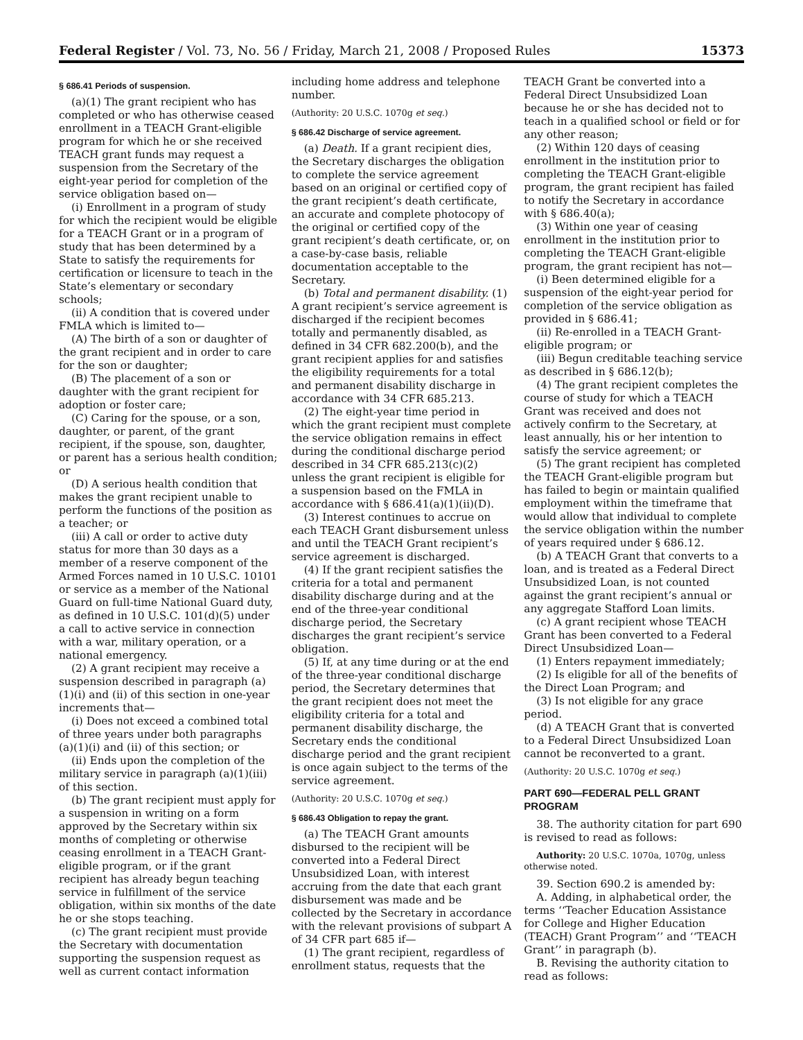Federal Register / Vol. 73, No. 56 / Friday, March 21, 2008 / Proposed Rules 15373
§ 686.41 Periods of suspension.
(a)(1) The grant recipient who has completed or who has otherwise ceased enrollment in a TEACH Grant-eligible program for which he or she received TEACH grant funds may request a suspension from the Secretary of the eight-year period for completion of the service obligation based on—
(i) Enrollment in a program of study for which the recipient would be eligible for a TEACH Grant or in a program of study that has been determined by a State to satisfy the requirements for certification or licensure to teach in the State’s elementary or secondary schools;
(ii) A condition that is covered under FMLA which is limited to—
(A) The birth of a son or daughter of the grant recipient and in order to care for the son or daughter;
(B) The placement of a son or daughter with the grant recipient for adoption or foster care;
(C) Caring for the spouse, or a son, daughter, or parent, of the grant recipient, if the spouse, son, daughter, or parent has a serious health condition; or
(D) A serious health condition that makes the grant recipient unable to perform the functions of the position as a teacher; or
(iii) A call or order to active duty status for more than 30 days as a member of a reserve component of the Armed Forces named in 10 U.S.C. 10101 or service as a member of the National Guard on full-time National Guard duty, as defined in 10 U.S.C. 101(d)(5) under a call to active service in connection with a war, military operation, or a national emergency.
(2) A grant recipient may receive a suspension described in paragraph (a)(1)(i) and (ii) of this section in one-year increments that—
(i) Does not exceed a combined total of three years under both paragraphs (a)(1)(i) and (ii) of this section; or
(ii) Ends upon the completion of the military service in paragraph (a)(1)(iii) of this section.
(b) The grant recipient must apply for a suspension in writing on a form approved by the Secretary within six months of completing or otherwise ceasing enrollment in a TEACH Grant-eligible program, or if the grant recipient has already begun teaching service in fulfillment of the service obligation, within six months of the date he or she stops teaching.
(c) The grant recipient must provide the Secretary with documentation supporting the suspension request as well as current contact information including home address and telephone number.
(Authority: 20 U.S.C. 1070g et seq.)
§ 686.42 Discharge of service agreement.
(a) Death. If a grant recipient dies, the Secretary discharges the obligation to complete the service agreement based on an original or certified copy of the grant recipient’s death certificate, an accurate and complete photocopy of the original or certified copy of the grant recipient’s death certificate, or, on a case-by-case basis, reliable documentation acceptable to the Secretary.
(b) Total and permanent disability. (1) A grant recipient’s service agreement is discharged if the recipient becomes totally and permanently disabled, as defined in 34 CFR 682.200(b), and the grant recipient applies for and satisfies the eligibility requirements for a total and permanent disability discharge in accordance with 34 CFR 685.213.
(2) The eight-year time period in which the grant recipient must complete the service obligation remains in effect during the conditional discharge period described in 34 CFR 685.213(c)(2) unless the grant recipient is eligible for a suspension based on the FMLA in accordance with § 686.41(a)(1)(ii)(D).
(3) Interest continues to accrue on each TEACH Grant disbursement unless and until the TEACH Grant recipient’s service agreement is discharged.
(4) If the grant recipient satisfies the criteria for a total and permanent disability discharge during and at the end of the three-year conditional discharge period, the Secretary discharges the grant recipient’s service obligation.
(5) If, at any time during or at the end of the three-year conditional discharge period, the Secretary determines that the grant recipient does not meet the eligibility criteria for a total and permanent disability discharge, the Secretary ends the conditional discharge period and the grant recipient is once again subject to the terms of the service agreement.
(Authority: 20 U.S.C. 1070g et seq.)
§ 686.43 Obligation to repay the grant.
(a) The TEACH Grant amounts disbursed to the recipient will be converted into a Federal Direct Unsubsidized Loan, with interest accruing from the date that each grant disbursement was made and be collected by the Secretary in accordance with the relevant provisions of subpart A of 34 CFR part 685 if—
(1) The grant recipient, regardless of enrollment status, requests that the TEACH Grant be converted into a Federal Direct Unsubsidized Loan because he or she has decided not to teach in a qualified school or field or for any other reason;
(2) Within 120 days of ceasing enrollment in the institution prior to completing the TEACH Grant-eligible program, the grant recipient has failed to notify the Secretary in accordance with § 686.40(a);
(3) Within one year of ceasing enrollment in the institution prior to completing the TEACH Grant-eligible program, the grant recipient has not—
(i) Been determined eligible for a suspension of the eight-year period for completion of the service obligation as provided in § 686.41;
(ii) Re-enrolled in a TEACH Grant-eligible program; or
(iii) Begun creditable teaching service as described in § 686.12(b);
(4) The grant recipient completes the course of study for which a TEACH Grant was received and does not actively confirm to the Secretary, at least annually, his or her intention to satisfy the service agreement; or
(5) The grant recipient has completed the TEACH Grant-eligible program but has failed to begin or maintain qualified employment within the timeframe that would allow that individual to complete the service obligation within the number of years required under § 686.12.
(b) A TEACH Grant that converts to a loan, and is treated as a Federal Direct Unsubsidized Loan, is not counted against the grant recipient’s annual or any aggregate Stafford Loan limits.
(c) A grant recipient whose TEACH Grant has been converted to a Federal Direct Unsubsidized Loan—
(1) Enters repayment immediately;
(2) Is eligible for all of the benefits of the Direct Loan Program; and
(3) Is not eligible for any grace period.
(d) A TEACH Grant that is converted to a Federal Direct Unsubsidized Loan cannot be reconverted to a grant.
(Authority: 20 U.S.C. 1070g et seq.)
PART 690—FEDERAL PELL GRANT PROGRAM
38. The authority citation for part 690 is revised to read as follows:
Authority: 20 U.S.C. 1070a, 1070g, unless otherwise noted.
39. Section 690.2 is amended by:
A. Adding, in alphabetical order, the terms ‘‘Teacher Education Assistance for College and Higher Education (TEACH) Grant Program’’ and ‘‘TEACH Grant’’ in paragraph (b).
B. Revising the authority citation to read as follows: